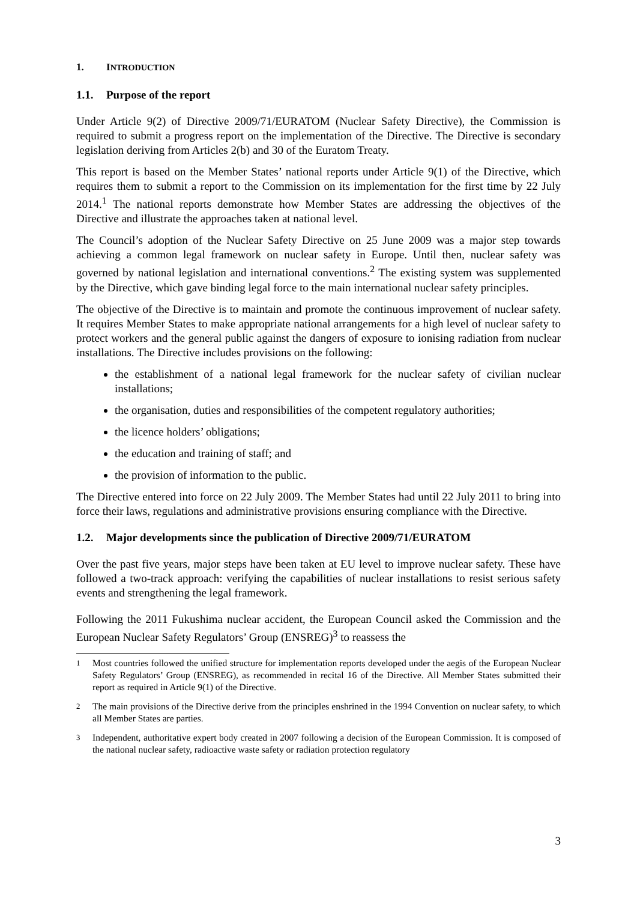1. INTRODUCTION
1.1. Purpose of the report
Under Article 9(2) of Directive 2009/71/EURATOM (Nuclear Safety Directive), the Commission is required to submit a progress report on the implementation of the Directive. The Directive is secondary legislation deriving from Articles 2(b) and 30 of the Euratom Treaty.
This report is based on the Member States’ national reports under Article 9(1) of the Directive, which requires them to submit a report to the Commission on its implementation for the first time by 22 July 2014.<sup>1</sup> The national reports demonstrate how Member States are addressing the objectives of the Directive and illustrate the approaches taken at national level.
The Council’s adoption of the Nuclear Safety Directive on 25 June 2009 was a major step towards achieving a common legal framework on nuclear safety in Europe. Until then, nuclear safety was governed by national legislation and international conventions.<sup>2</sup> The existing system was supplemented by the Directive, which gave binding legal force to the main international nuclear safety principles.
The objective of the Directive is to maintain and promote the continuous improvement of nuclear safety. It requires Member States to make appropriate national arrangements for a high level of nuclear safety to protect workers and the general public against the dangers of exposure to ionising radiation from nuclear installations. The Directive includes provisions on the following:
the establishment of a national legal framework for the nuclear safety of civilian nuclear installations;
the organisation, duties and responsibilities of the competent regulatory authorities;
the licence holders’ obligations;
the education and training of staff; and
the provision of information to the public.
The Directive entered into force on 22 July 2009. The Member States had until 22 July 2011 to bring into force their laws, regulations and administrative provisions ensuring compliance with the Directive.
1.2. Major developments since the publication of Directive 2009/71/EURATOM
Over the past five years, major steps have been taken at EU level to improve nuclear safety. These have followed a two-track approach: verifying the capabilities of nuclear installations to resist serious safety events and strengthening the legal framework.
Following the 2011 Fukushima nuclear accident, the European Council asked the Commission and the European Nuclear Safety Regulators’ Group (ENSREG)<sup>3</sup> to reassess the
<sup>1</sup> Most countries followed the unified structure for implementation reports developed under the aegis of the European Nuclear Safety Regulators’ Group (ENSREG), as recommended in recital 16 of the Directive. All Member States submitted their report as required in Article 9(1) of the Directive.
<sup>2</sup> The main provisions of the Directive derive from the principles enshrined in the 1994 Convention on nuclear safety, to which all Member States are parties.
<sup>3</sup> Independent, authoritative expert body created in 2007 following a decision of the European Commission. It is composed of the national nuclear safety, radioactive waste safety or radiation protection regulatory
3